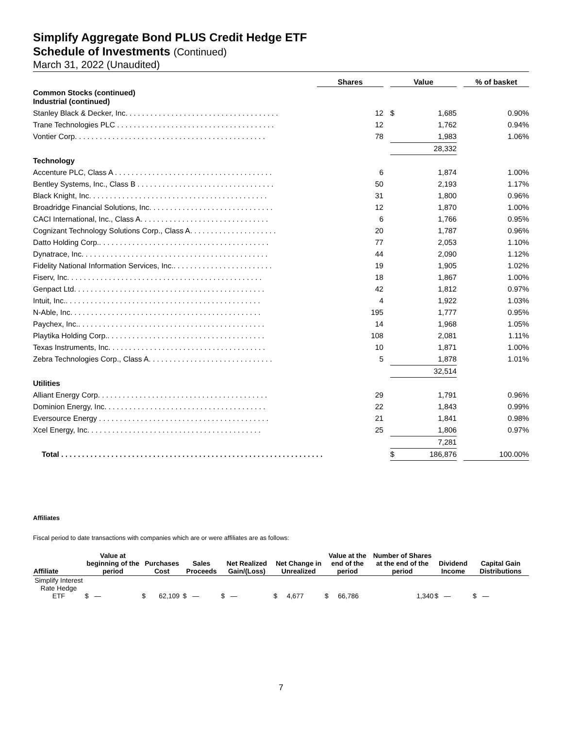Simplify Aggregate Bond PLUS Credit Hedge ETF
Schedule of Investments (Continued)
March 31, 2022 (Unaudited)
| | Shares | | Value | | | % of basket |
| --- | --- | --- | --- | --- | --- | --- |
| Common Stocks (continued) Industrial (continued) | | | | | | |
| Stanley Black & Decker, Inc. . . . . . . . . . . . . . . . . . . . . . . . . . . . . . . . . . . . . | 12 | | $ | 1,685 | | 0.90% |
| Trane Technologies PLC . . . . . . . . . . . . . . . . . . . . . . . . . . . . . . . . . . . . . . | 12 | | | 1,762 | | 0.94% |
| Vontier Corp. . . . . . . . . . . . . . . . . . . . . . . . . . . . . . . . . . . . . . . . . . . . . . | 78 | | | 1,983 | | 1.06% |
| | | | | 28,332 | | |
| Technology | | | | | | |
| Accenture PLC, Class A . . . . . . . . . . . . . . . . . . . . . . . . . . . . . . . . . . . . . . | 6 | | | 1,874 | | 1.00% |
| Bentley Systems, Inc., Class B . . . . . . . . . . . . . . . . . . . . . . . . . . . . . . . . . | 50 | | | 2,193 | | 1.17% |
| Black Knight, Inc. . . . . . . . . . . . . . . . . . . . . . . . . . . . . . . . . . . . . . . . . . . | 31 | | | 1,800 | | 0.96% |
| Broadridge Financial Solutions, Inc. . . . . . . . . . . . . . . . . . . . . . . . . . . . . . | 12 | | | 1,870 | | 1.00% |
| CACI International, Inc., Class A. . . . . . . . . . . . . . . . . . . . . . . . . . . . . . . | 6 | | | 1,766 | | 0.95% |
| Cognizant Technology Solutions Corp., Class A. . . . . . . . . . . . . . . . . . . . . | 20 | | | 1,787 | | 0.96% |
| Datto Holding Corp.. . . . . . . . . . . . . . . . . . . . . . . . . . . . . . . . . . . . . . . . . | 77 | | | 2,053 | | 1.10% |
| Dynatrace, Inc. . . . . . . . . . . . . . . . . . . . . . . . . . . . . . . . . . . . . . . . . . . . . | 44 | | | 2,090 | | 1.12% |
| Fidelity National Information Services, Inc.. . . . . . . . . . . . . . . . . . . . . . . . | 19 | | | 1,905 | | 1.02% |
| Fiserv, Inc. . . . . . . . . . . . . . . . . . . . . . . . . . . . . . . . . . . . . . . . . . . . . . . | 18 | | | 1,867 | | 1.00% |
| Genpact Ltd. . . . . . . . . . . . . . . . . . . . . . . . . . . . . . . . . . . . . . . . . . . . . . | 42 | | | 1,812 | | 0.97% |
| Intuit, Inc.. . . . . . . . . . . . . . . . . . . . . . . . . . . . . . . . . . . . . . . . . . . . . . . | 4 | | | 1,922 | | 1.03% |
| N-Able, Inc. . . . . . . . . . . . . . . . . . . . . . . . . . . . . . . . . . . . . . . . . . . . . . | 195 | | | 1,777 | | 0.95% |
| Paychex, Inc.. . . . . . . . . . . . . . . . . . . . . . . . . . . . . . . . . . . . . . . . . . . . . | 14 | | | 1,968 | | 1.05% |
| Playtika Holding Corp.. . . . . . . . . . . . . . . . . . . . . . . . . . . . . . . . . . . . . . | 108 | | | 2,081 | | 1.11% |
| Texas Instruments, Inc. . . . . . . . . . . . . . . . . . . . . . . . . . . . . . . . . . . . . . | 10 | | | 1,871 | | 1.00% |
| Zebra Technologies Corp., Class A. . . . . . . . . . . . . . . . . . . . . . . . . . . . . . | 5 | | | 1,878 | | 1.01% |
| | | | | 32,514 | | |
| Utilities | | | | | | |
| Alliant Energy Corp. . . . . . . . . . . . . . . . . . . . . . . . . . . . . . . . . . . . . . . . . | 29 | | | 1,791 | | 0.96% |
| Dominion Energy, Inc. . . . . . . . . . . . . . . . . . . . . . . . . . . . . . . . . . . . . . . | 22 | | | 1,843 | | 0.99% |
| Eversource Energy . . . . . . . . . . . . . . . . . . . . . . . . . . . . . . . . . . . . . . . . . | 21 | | | 1,841 | | 0.98% |
| Xcel Energy, Inc. . . . . . . . . . . . . . . . . . . . . . . . . . . . . . . . . . . . . . . . . . | 25 | | | 1,806 | | 0.97% |
| | | | | 7,281 | | |
| Total . . . . . . . . . . . . . . . . . . . . . . . . . . . . . . . . . . . . . . . . . . . . . . . . . . . . . . . . . . . . . . . | | | $ | 186,876 | | 100.00% |
Affiliates
Fiscal period to date transactions with companies which are or were affiliates are as follows:
| Affiliate | Value at beginning of the period | Purchases Cost | Sales Proceeds | Net Realized Gain/(Loss) | Net Change in Unrealized | Value at the end of the period | Number of Shares at the end of the period | Dividend Income | Capital Gain Distributions |
| --- | --- | --- | --- | --- | --- | --- | --- | --- | --- |
| Simplify Interest Rate Hedge ETF | $ — | $ 62,109 | $ — | $ — | $ 4,677 | $ 66,786 | 1,340 | $ — | $ — |
7